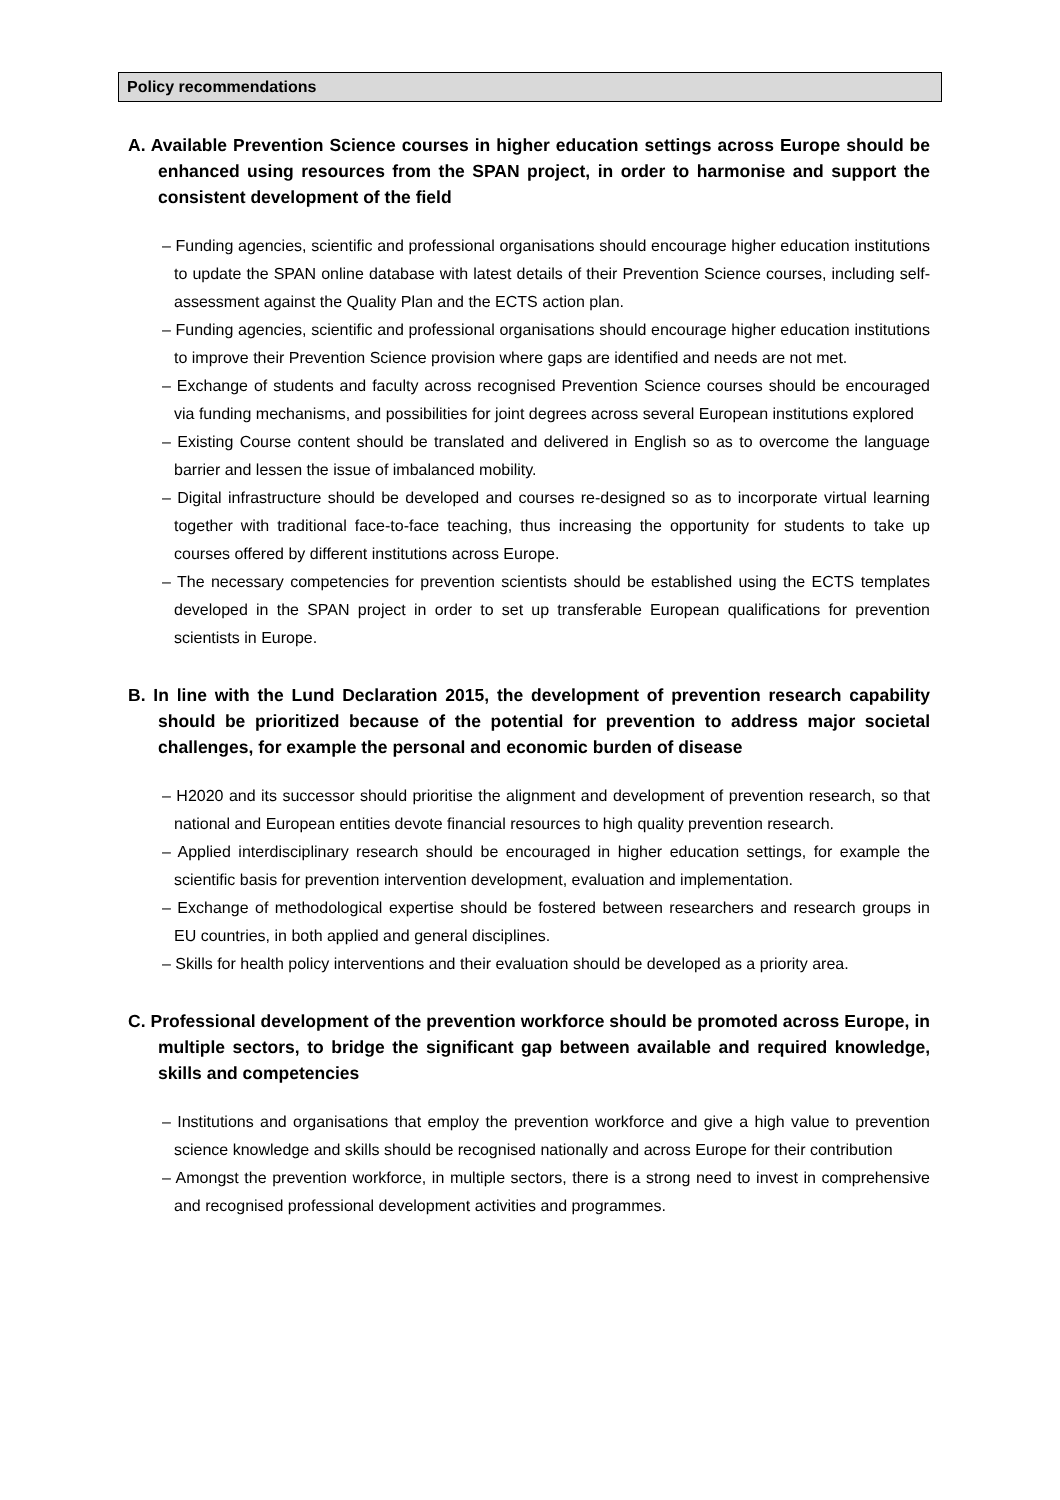Policy recommendations
A. Available Prevention Science courses in higher education settings across Europe should be enhanced using resources from the SPAN project, in order to harmonise and support the consistent development of the field
– Funding agencies, scientific and professional organisations should encourage higher education institutions to update the SPAN online database with latest details of their Prevention Science courses, including self-assessment against the Quality Plan and the ECTS action plan.
– Funding agencies, scientific and professional organisations should encourage higher education institutions to improve their Prevention Science provision where gaps are identified and needs are not met.
– Exchange of students and faculty across recognised Prevention Science courses should be encouraged via funding mechanisms, and possibilities for joint degrees across several European institutions explored
– Existing Course content should be translated and delivered in English so as to overcome the language barrier and lessen the issue of imbalanced mobility.
– Digital infrastructure should be developed and courses re-designed so as to incorporate virtual learning together with traditional face-to-face teaching, thus increasing the opportunity for students to take up courses offered by different institutions across Europe.
– The necessary competencies for prevention scientists should be established using the ECTS templates developed in the SPAN project in order to set up transferable European qualifications for prevention scientists in Europe.
B. In line with the Lund Declaration 2015, the development of prevention research capability should be prioritized because of the potential for prevention to address major societal challenges, for example the personal and economic burden of disease
– H2020 and its successor should prioritise the alignment and development of prevention research, so that national and European entities devote financial resources to high quality prevention research.
– Applied interdisciplinary research should be encouraged in higher education settings, for example the scientific basis for prevention intervention development, evaluation and implementation.
– Exchange of methodological expertise should be fostered between researchers and research groups in EU countries, in both applied and general disciplines.
– Skills for health policy interventions and their evaluation should be developed as a priority area.
C. Professional development of the prevention workforce should be promoted across Europe, in multiple sectors, to bridge the significant gap between available and required knowledge, skills and competencies
– Institutions and organisations that employ the prevention workforce and give a high value to prevention science knowledge and skills should be recognised nationally and across Europe for their contribution
– Amongst the prevention workforce, in multiple sectors, there is a strong need to invest in comprehensive and recognised professional development activities and programmes.